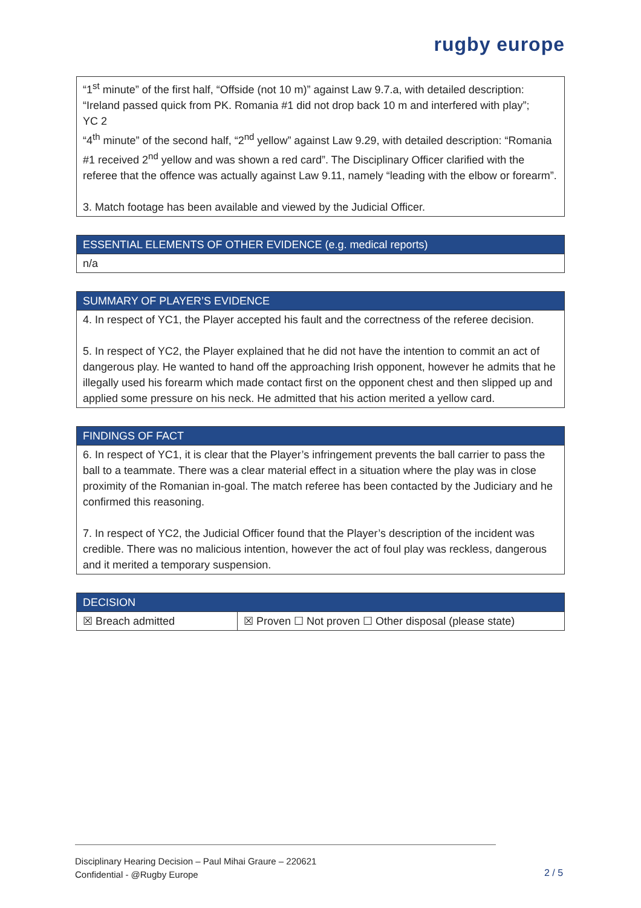rugby europe
| “1<sup>st</sup> minute” of the first half, “Offside (not 10 m)” against Law 9.7.a, with detailed description: “Ireland passed quick from PK. Romania #1 did not drop back 10 m and interfered with play”; YC 2 “4<sup>th</sup> minute” of the second half, “2<sup>nd</sup> yellow” against Law 9.29, with detailed description: “Romania #1 received 2<sup>nd</sup> yellow and was shown a red card”. The Disciplinary Officer clarified with the referee that the offence was actually against Law 9.11, namely “leading with the elbow or forearm”. 3. Match footage has been available and viewed by the Judicial Officer. |
| ESSENTIAL ELEMENTS OF OTHER EVIDENCE (e.g. medical reports) |
| --- |
| n/a |
| SUMMARY OF PLAYER’S EVIDENCE |
| --- |
| 4. In respect of YC1, the Player accepted his fault and the correctness of the referee decision. 5. In respect of YC2, the Player explained that he did not have the intention to commit an act of dangerous play. He wanted to hand off the approaching Irish opponent, however he admits that he illegally used his forearm which made contact first on the opponent chest and then slipped up and applied some pressure on his neck. He admitted that his action merited a yellow card. |
| FINDINGS OF FACT |
| --- |
| 6. In respect of YC1, it is clear that the Player’s infringement prevents the ball carrier to pass the ball to a teammate. There was a clear material effect in a situation where the play was in close proximity of the Romanian in-goal. The match referee has been contacted by the Judiciary and he confirmed this reasoning. 7. In respect of YC2, the Judicial Officer found that the Player’s description of the incident was credible. There was no malicious intention, however the act of foul play was reckless, dangerous and it merited a temporary suspension. |
| DECISION | |
| --- | --- |
| ☒ Breach admitted | ☒ Proven ☐ Not proven ☐ Other disposal (please state) |
Disciplinary Hearing Decision – Paul Mihai Graure – 220621
Confidential - @Rugby Europe
2 / 5